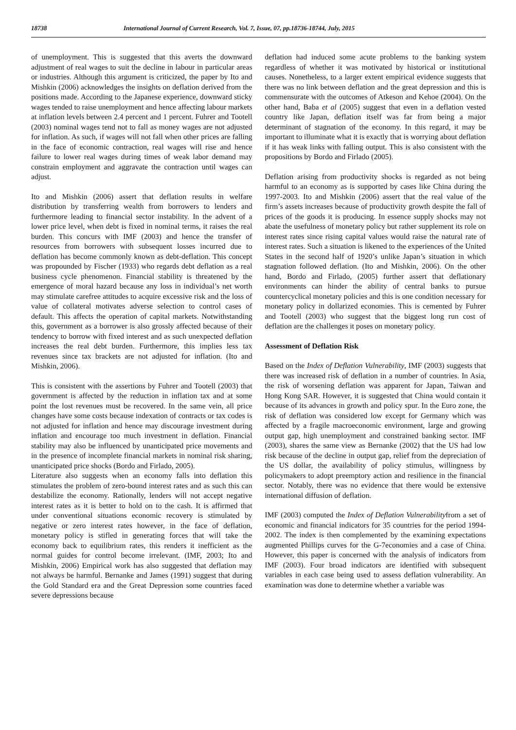18738 International Journal of Current Research, Vol. 7, Issue, 07, pp.18736-18744, July, 2015
of unemployment. This is suggested that this averts the downward adjustment of real wages to suit the decline in labour in particular areas or industries. Although this argument is criticized, the paper by Ito and Mishkin (2006) acknowledges the insights on deflation derived from the positions made. According to the Japanese experience, downward sticky wages tended to raise unemployment and hence affecting labour markets at inflation levels between 2.4 percent and 1 percent. Fuhrer and Tootell (2003) nominal wages tend not to fall as money wages are not adjusted for inflation. As such, if wages will not fall when other prices are falling in the face of economic contraction, real wages will rise and hence failure to lower real wages during times of weak labor demand may constrain employment and aggravate the contraction until wages can adjust.
Ito and Mishkin (2006) assert that deflation results in welfare distribution by transferring wealth from borrowers to lenders and furthermore leading to financial sector instability. In the advent of a lower price level, when debt is fixed in nominal terms, it raises the real burden. This concurs with IMF (2003) and hence the transfer of resources from borrowers with subsequent losses incurred due to deflation has become commonly known as debt-deflation. This concept was propounded by Fischer (1933) who regards debt deflation as a real business cycle phenomenon. Financial stability is threatened by the emergence of moral hazard because any loss in individual’s net worth may stimulate carefree attitudes to acquire excessive risk and the loss of value of collateral motivates adverse selection to control cases of default. This affects the operation of capital markets. Notwithstanding this, government as a borrower is also grossly affected because of their tendency to borrow with fixed interest and as such unexpected deflation increases the real debt burden. Furthermore, this implies less tax revenues since tax brackets are not adjusted for inflation. (Ito and Mishkin, 2006).
This is consistent with the assertions by Fuhrer and Tootell (2003) that government is affected by the reduction in inflation tax and at some point the lost revenues must be recovered. In the same vein, all price changes have some costs because indexation of contracts or tax codes is not adjusted for inflation and hence may discourage investment during inflation and encourage too much investment in deflation. Financial stability may also be influenced by unanticipated price movements and in the presence of incomplete financial markets in nominal risk sharing, unanticipated price shocks (Bordo and Firlado, 2005).
Literature also suggests when an economy falls into deflation this stimulates the problem of zero-bound interest rates and as such this can destabilize the economy. Rationally, lenders will not accept negative interest rates as it is better to hold on to the cash. It is affirmed that under conventional situations economic recovery is stimulated by negative or zero interest rates however, in the face of deflation, monetary policy is stifled in generating forces that will take the economy back to equilibrium rates, this renders it inefficient as the normal guides for control become irrelevant. (IMF, 2003; Ito and Mishkin, 2006) Empirical work has also suggested that deflation may not always be harmful. Bernanke and James (1991) suggest that during the Gold Standard era and the Great Depression some countries faced severe depressions because
deflation had induced some acute problems to the banking system regardless of whether it was motivated by historical or institutional causes. Nonetheless, to a larger extent empirical evidence suggests that there was no link between deflation and the great depression and this is commensurate with the outcomes of Atkeson and Kehoe (2004). On the other hand, Baba et al (2005) suggest that even in a deflation vested country like Japan, deflation itself was far from being a major determinant of stagnation of the economy. In this regard, it may be important to illuminate what it is exactly that is worrying about deflation if it has weak links with falling output. This is also consistent with the propositions by Bordo and Firlado (2005).
Deflation arising from productivity shocks is regarded as not being harmful to an economy as is supported by cases like China during the 1997-2003. Ito and Mishkin (2006) assert that the real value of the firm’s assets increases because of productivity growth despite the fall of prices of the goods it is producing. In essence supply shocks may not abate the usefulness of monetary policy but rather supplement its role on interest rates since rising capital values would raise the natural rate of interest rates. Such a situation is likened to the experiences of the United States in the second half of 1920’s unlike Japan’s situation in which stagnation followed deflation. (Ito and Mishkin, 2006). On the other hand, Bordo and Firlado, (2005) further assert that deflationary environments can hinder the ability of central banks to pursue countercyclical monetary policies and this is one condition necessary for monetary policy in dollarized economies. This is cemented by Fuhrer and Tootell (2003) who suggest that the biggest long run cost of deflation are the challenges it poses on monetary policy.
Assessment of Deflation Risk
Based on the Index of Deflation Vulnerability, IMF (2003) suggests that there was increased risk of deflation in a number of countries. In Asia, the risk of worsening deflation was apparent for Japan, Taiwan and Hong Kong SAR. However, it is suggested that China would contain it because of its advances in growth and policy spur. In the Euro zone, the risk of deflation was considered low except for Germany which was affected by a fragile macroeconomic environment, large and growing output gap, high unemployment and constrained banking sector. IMF (2003), shares the same view as Bernanke (2002) that the US had low risk because of the decline in output gap, relief from the depreciation of the US dollar, the availability of policy stimulus, willingness by policymakers to adopt preemptory action and resilience in the financial sector. Notably, there was no evidence that there would be extensive international diffusion of deflation.
IMF (2003) computed the Index of Deflation Vulnerabilityfrom a set of economic and financial indicators for 35 countries for the period 1994-2002. The index is then complemented by the examining expectations augmented Phillips curves for the G-7economies and a case of China. However, this paper is concerned with the analysis of indicators from IMF (2003). Four broad indicators are identified with subsequent variables in each case being used to assess deflation vulnerability. An examination was done to determine whether a variable was